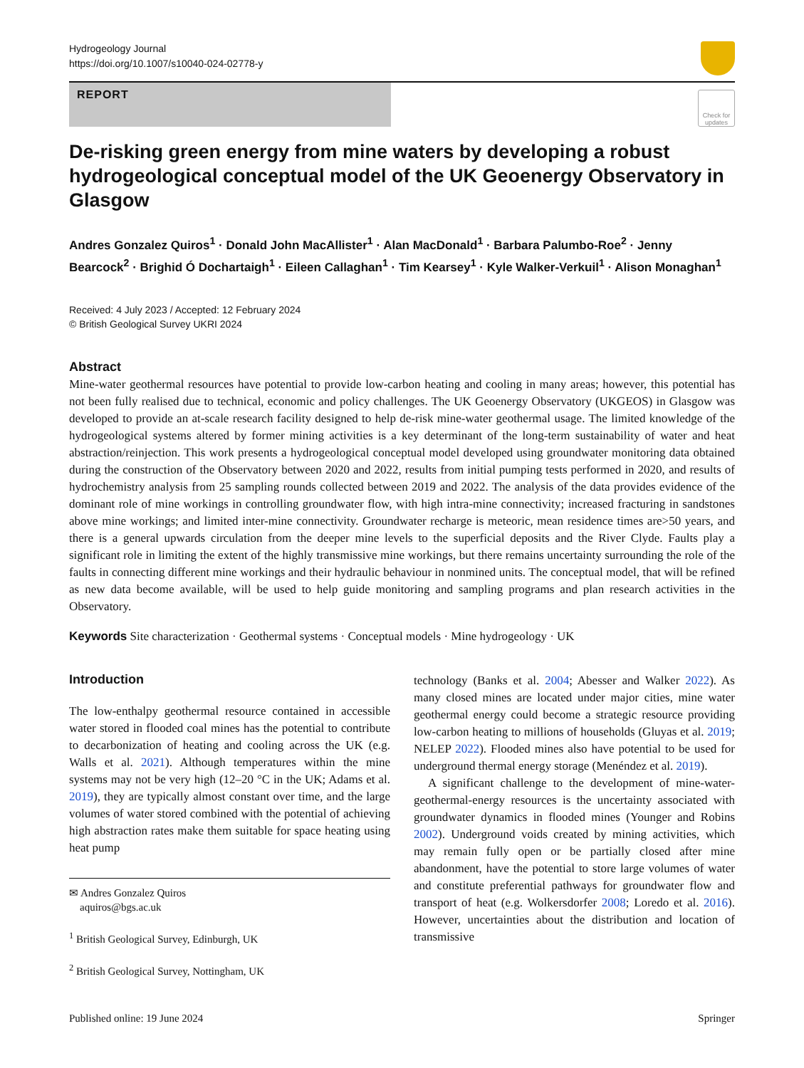Hydrogeology Journal
https://doi.org/10.1007/s10040-024-02778-y
REPORT
Check for updates
De-risking green energy from mine waters by developing a robust hydrogeological conceptual model of the UK Geoenergy Observatory in Glasgow
Andres Gonzalez Quiros<sup>1</sup> · Donald John MacAllister<sup>1</sup> · Alan MacDonald<sup>1</sup> · Barbara Palumbo-Roe<sup>2</sup> · Jenny Bearcock<sup>2</sup> · Brighid Ó Dochartaigh<sup>1</sup> · Eileen Callaghan<sup>1</sup> · Tim Kearsey<sup>1</sup> · Kyle Walker-Verkuil<sup>1</sup> · Alison Monaghan<sup>1</sup>
Received: 4 July 2023 / Accepted: 12 February 2024
© British Geological Survey UKRI 2024
Abstract
Mine-water geothermal resources have potential to provide low-carbon heating and cooling in many areas; however, this potential has not been fully realised due to technical, economic and policy challenges. The UK Geoenergy Observatory (UKGEOS) in Glasgow was developed to provide an at-scale research facility designed to help de-risk mine-water geothermal usage. The limited knowledge of the hydrogeological systems altered by former mining activities is a key determinant of the long-term sustainability of water and heat abstraction/reinjection. This work presents a hydrogeological conceptual model developed using groundwater monitoring data obtained during the construction of the Observatory between 2020 and 2022, results from initial pumping tests performed in 2020, and results of hydrochemistry analysis from 25 sampling rounds collected between 2019 and 2022. The analysis of the data provides evidence of the dominant role of mine workings in controlling groundwater flow, with high intra-mine connectivity; increased fracturing in sandstones above mine workings; and limited inter-mine connectivity. Groundwater recharge is meteoric, mean residence times are>50 years, and there is a general upwards circulation from the deeper mine levels to the superficial deposits and the River Clyde. Faults play a significant role in limiting the extent of the highly transmissive mine workings, but there remains uncertainty surrounding the role of the faults in connecting different mine workings and their hydraulic behaviour in nonmined units. The conceptual model, that will be refined as new data become available, will be used to help guide monitoring and sampling programs and plan research activities in the Observatory.
Keywords Site characterization · Geothermal systems · Conceptual models · Mine hydrogeology · UK
Introduction
The low-enthalpy geothermal resource contained in accessible water stored in flooded coal mines has the potential to contribute to decarbonization of heating and cooling across the UK (e.g. Walls et al. 2021). Although temperatures within the mine systems may not be very high (12–20 °C in the UK; Adams et al. 2019), they are typically almost constant over time, and the large volumes of water stored combined with the potential of achieving high abstraction rates make them suitable for space heating using heat pump
✉ Andres Gonzalez Quiros
aquiros@bgs.ac.uk
<sup>1</sup> British Geological Survey, Edinburgh, UK
<sup>2</sup> British Geological Survey, Nottingham, UK
technology (Banks et al. 2004; Abesser and Walker 2022). As many closed mines are located under major cities, mine water geothermal energy could become a strategic resource providing low-carbon heating to millions of households (Gluyas et al. 2019; NELEP 2022). Flooded mines also have potential to be used for underground thermal energy storage (Menéndez et al. 2019).
A significant challenge to the development of mine-water-geothermal-energy resources is the uncertainty associated with groundwater dynamics in flooded mines (Younger and Robins 2002). Underground voids created by mining activities, which may remain fully open or be partially closed after mine abandonment, have the potential to store large volumes of water and constitute preferential pathways for groundwater flow and transport of heat (e.g. Wolkersdorfer 2008; Loredo et al. 2016). However, uncertainties about the distribution and location of transmissive
Published online: 19 June 2024 Springer